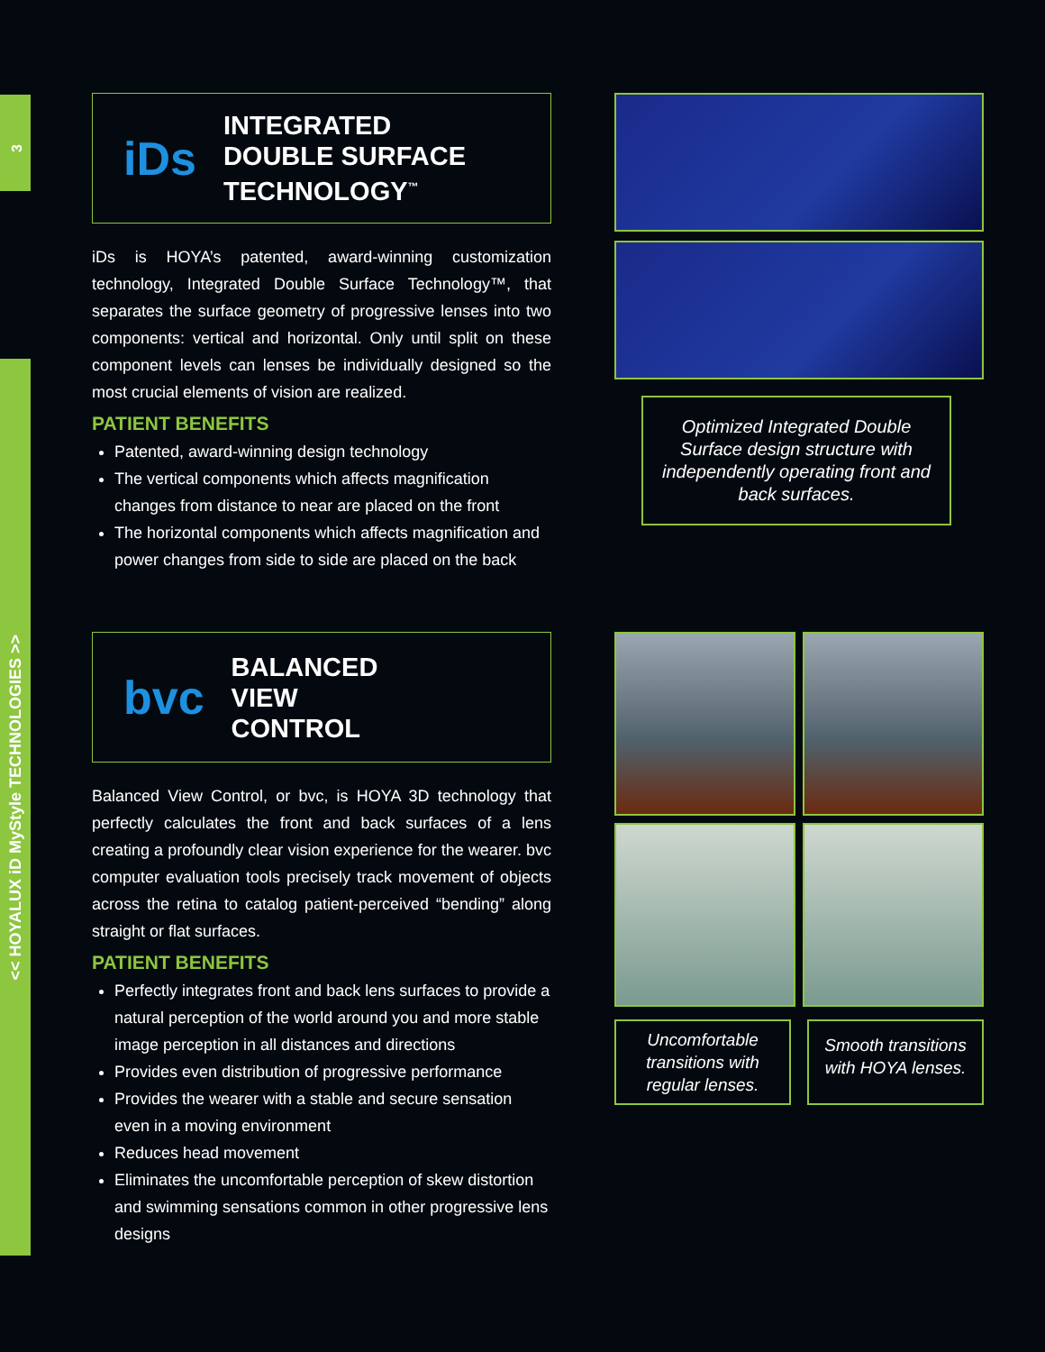3
<< HOYALUX iD MyStyle TECHNOLOGIES >>
iDs
INTEGRATED
DOUBLE SURFACE
TECHNOLOGY<sup>™</sup>
iDs is HOYA’s patented, award-winning customization technology, Integrated Double Surface Technology™, that separates the surface geometry of progressive lenses into two components: vertical and horizontal. Only until split on these component levels can lenses be individually designed so the most crucial elements of vision are realized.
PATIENT BENEFITS
Patented, award-winning design technology
The vertical components which affects magnification changes from distance to near are placed on the front
The horizontal components which affects magnification and power changes from side to side are placed on the back
Optimized Integrated Double Surface design structure with independently operating front and back surfaces.
bvc
BALANCED
VIEW
CONTROL
Balanced View Control, or bvc, is HOYA 3D technology that perfectly calculates the front and back surfaces of a lens creating a profoundly clear vision experience for the wearer. bvc computer evaluation tools precisely track movement of objects across the retina to catalog patient-perceived “bending” along straight or flat surfaces.
PATIENT BENEFITS
Perfectly integrates front and back lens surfaces to provide a natural perception of the world around you and more stable image perception in all distances and directions
Provides even distribution of progressive performance
Provides the wearer with a stable and secure sensation even in a moving environment
Reduces head movement
Eliminates the uncomfortable perception of skew distortion and swimming sensations common in other progressive lens designs
Uncomfortable transitions with regular lenses.
Smooth transitions with HOYA lenses.